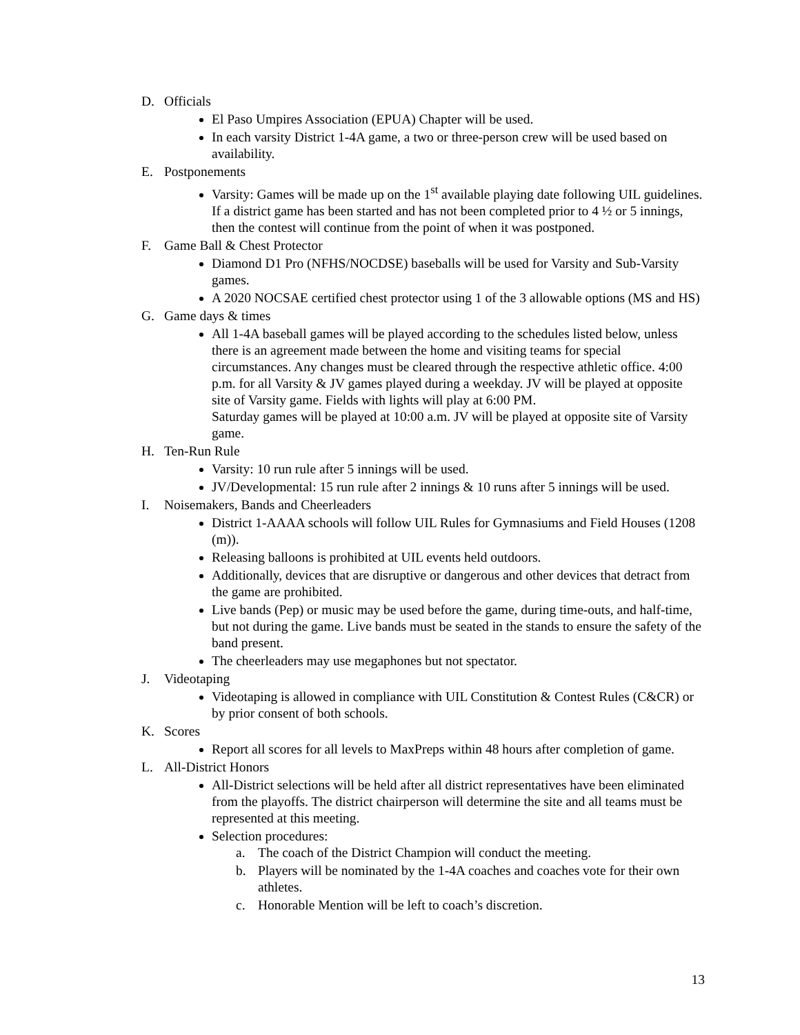D. Officials
El Paso Umpires Association (EPUA) Chapter will be used.
In each varsity District 1-4A game, a two or three-person crew will be used based on availability.
E. Postponements
Varsity: Games will be made up on the 1<sup>st</sup> available playing date following UIL guidelines. If a district game has been started and has not been completed prior to 4 ½ or 5 innings, then the contest will continue from the point of when it was postponed.
F. Game Ball & Chest Protector
Diamond D1 Pro (NFHS/NOCDSE) baseballs will be used for Varsity and Sub-Varsity games.
A 2020 NOCSAE certified chest protector using 1 of the 3 allowable options (MS and HS)
G. Game days & times
All 1-4A baseball games will be played according to the schedules listed below, unless there is an agreement made between the home and visiting teams for special circumstances. Any changes must be cleared through the respective athletic office. 4:00 p.m. for all Varsity & JV games played during a weekday. JV will be played at opposite site of Varsity game. Fields with lights will play at 6:00 PM.
Saturday games will be played at 10:00 a.m. JV will be played at opposite site of Varsity game.
H. Ten-Run Rule
Varsity: 10 run rule after 5 innings will be used.
JV/Developmental: 15 run rule after 2 innings & 10 runs after 5 innings will be used.
I. Noisemakers, Bands and Cheerleaders
District 1-AAAA schools will follow UIL Rules for Gymnasiums and Field Houses (1208 (m)).
Releasing balloons is prohibited at UIL events held outdoors.
Additionally, devices that are disruptive or dangerous and other devices that detract from the game are prohibited.
Live bands (Pep) or music may be used before the game, during time-outs, and half-time, but not during the game. Live bands must be seated in the stands to ensure the safety of the band present.
The cheerleaders may use megaphones but not spectator.
J. Videotaping
Videotaping is allowed in compliance with UIL Constitution & Contest Rules (C&CR) or by prior consent of both schools.
K. Scores
Report all scores for all levels to MaxPreps within 48 hours after completion of game.
L. All-District Honors
All-District selections will be held after all district representatives have been eliminated from the playoffs. The district chairperson will determine the site and all teams must be represented at this meeting.
Selection procedures:
a. The coach of the District Champion will conduct the meeting.
b. Players will be nominated by the 1-4A coaches and coaches vote for their own athletes.
c. Honorable Mention will be left to coach’s discretion.
13